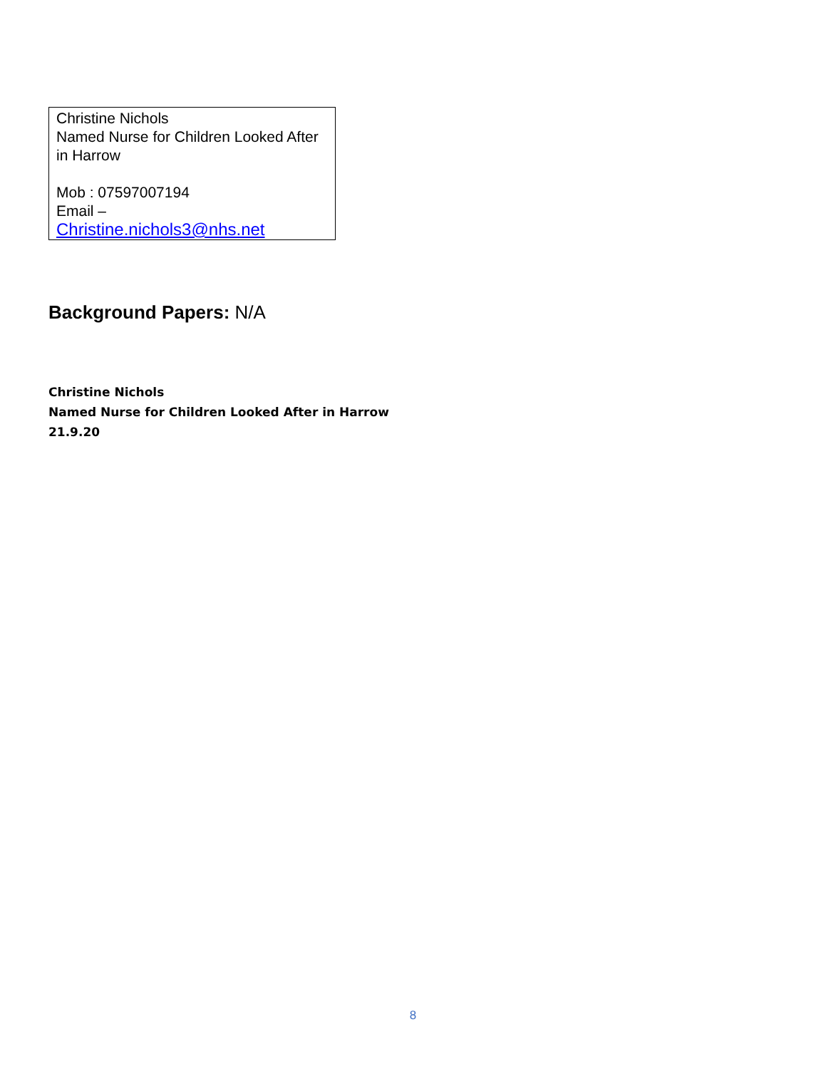| Christine Nichols Named Nurse for Children Looked After in Harrow Mob : 07597007194 Email – Christine.nichols3@nhs.net |
Background Papers: N/A
Christine Nichols
Named Nurse for Children Looked After in Harrow
21.9.20
8